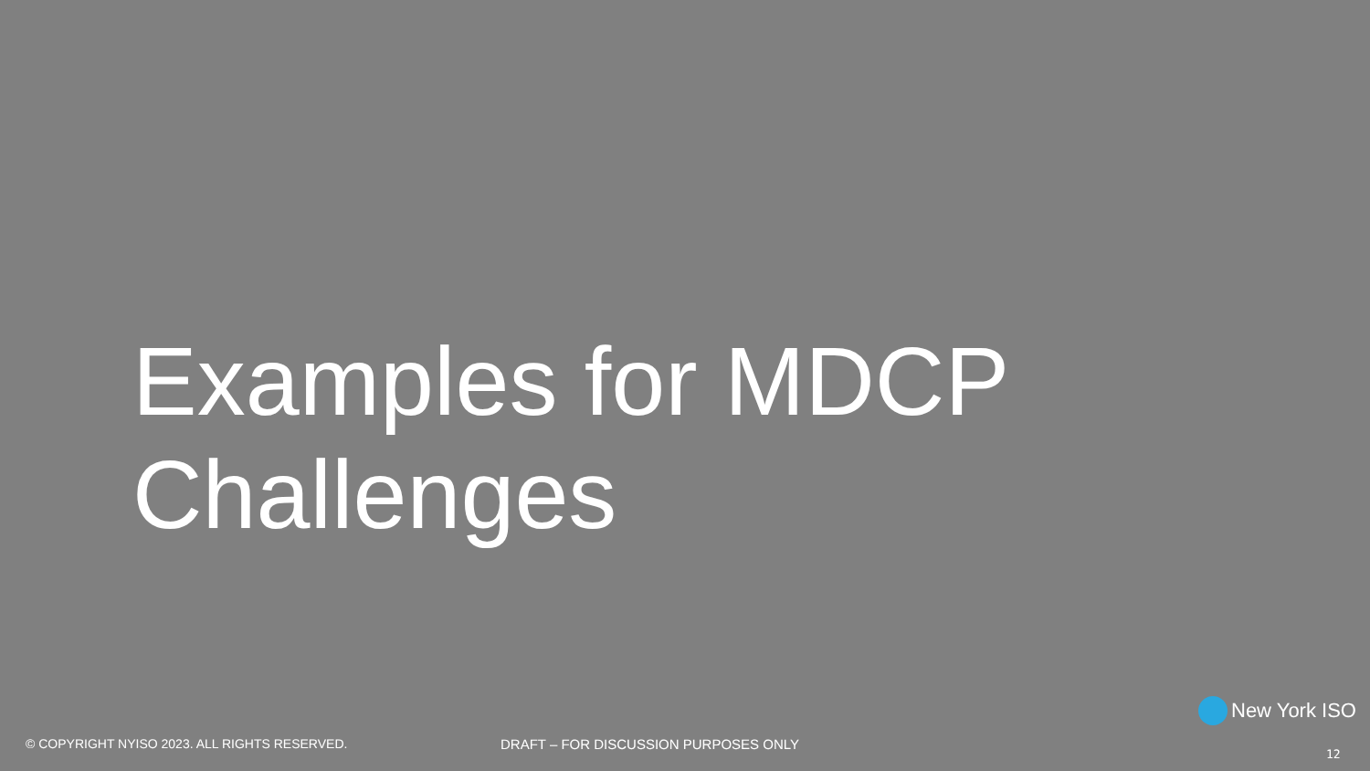Examples for MDCP
Challenges
New York ISO
© COPYRIGHT NYISO 2023. ALL RIGHTS RESERVED. DRAFT – FOR DISCUSSION PURPOSES ONLY
12